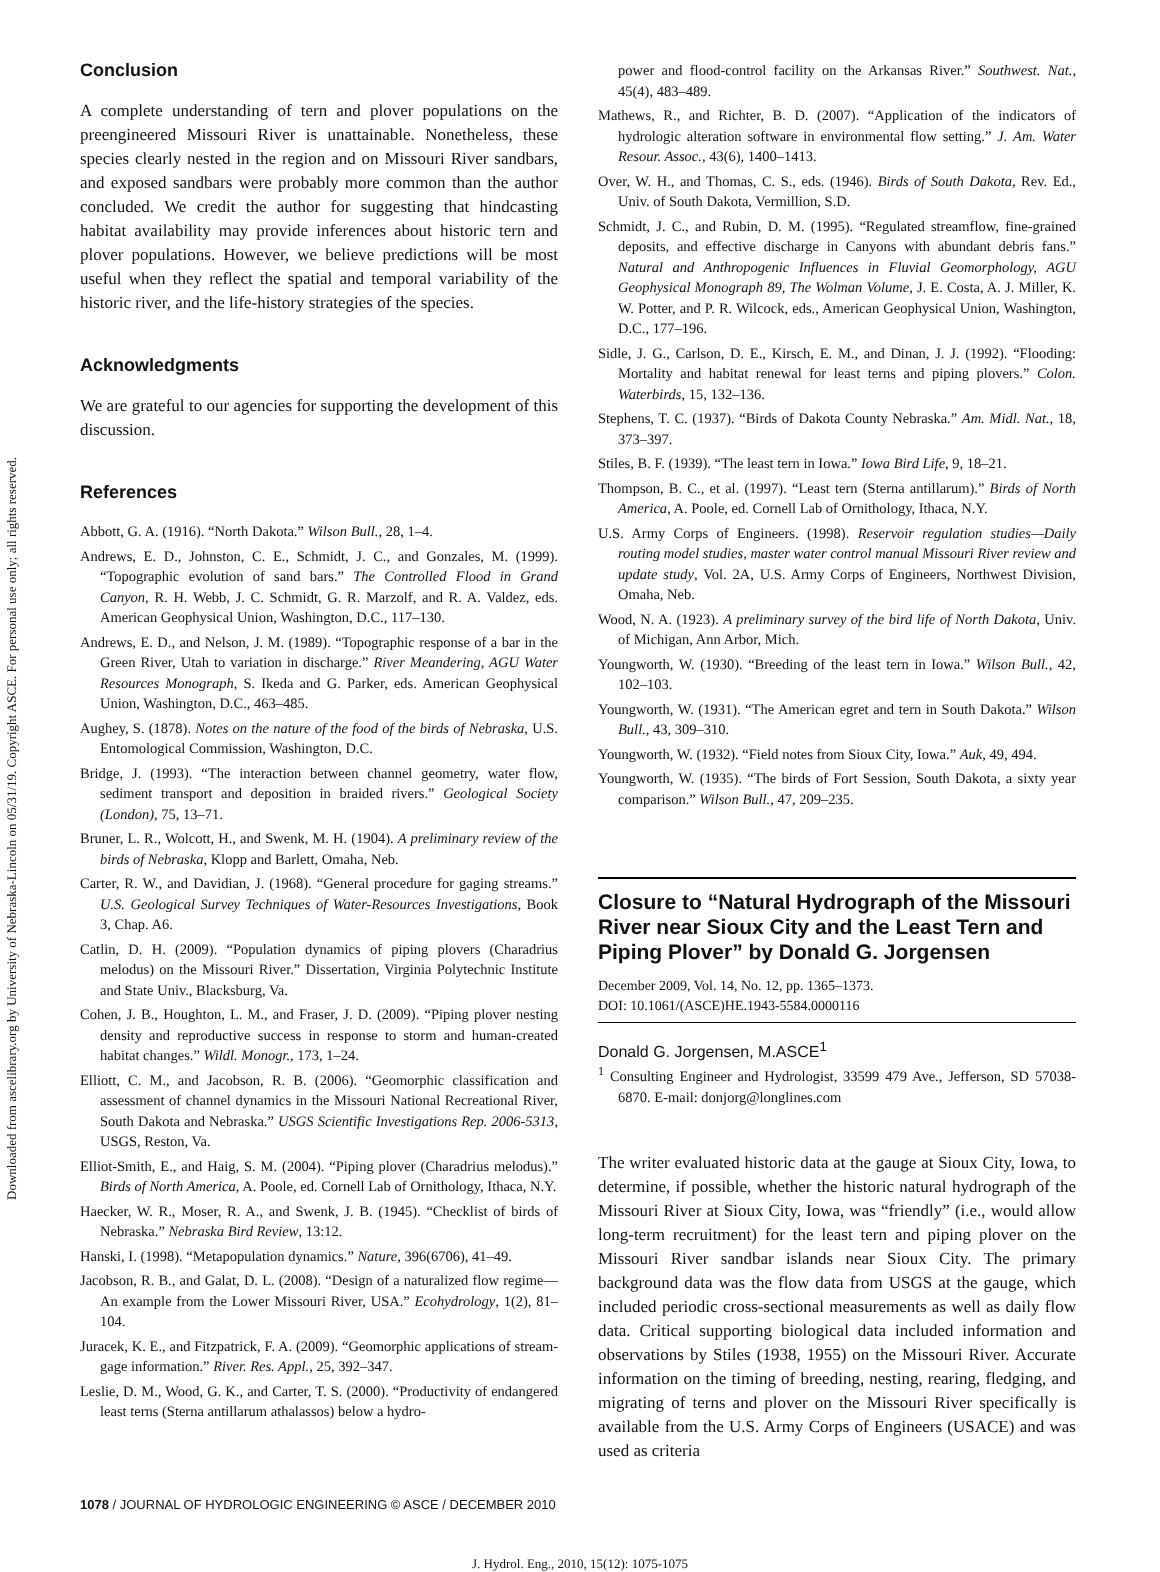Downloaded from ascelibrary.org by University of Nebraska-Lincoln on 05/31/19. Copyright ASCE. For personal use only; all rights reserved.
Conclusion
A complete understanding of tern and plover populations on the preengineered Missouri River is unattainable. Nonetheless, these species clearly nested in the region and on Missouri River sandbars, and exposed sandbars were probably more common than the author concluded. We credit the author for suggesting that hindcasting habitat availability may provide inferences about historic tern and plover populations. However, we believe predictions will be most useful when they reflect the spatial and temporal variability of the historic river, and the life-history strategies of the species.
Acknowledgments
We are grateful to our agencies for supporting the development of this discussion.
References
Abbott, G. A. (1916). “North Dakota.” Wilson Bull., 28, 1–4.
Andrews, E. D., Johnston, C. E., Schmidt, J. C., and Gonzales, M. (1999). “Topographic evolution of sand bars.” The Controlled Flood in Grand Canyon, R. H. Webb, J. C. Schmidt, G. R. Marzolf, and R. A. Valdez, eds. American Geophysical Union, Washington, D.C., 117–130.
Andrews, E. D., and Nelson, J. M. (1989). “Topographic response of a bar in the Green River, Utah to variation in discharge.” River Meandering, AGU Water Resources Monograph, S. Ikeda and G. Parker, eds. American Geophysical Union, Washington, D.C., 463–485.
Aughey, S. (1878). Notes on the nature of the food of the birds of Nebraska, U.S. Entomological Commission, Washington, D.C.
Bridge, J. (1993). “The interaction between channel geometry, water flow, sediment transport and deposition in braided rivers.” Geological Society (London), 75, 13–71.
Bruner, L. R., Wolcott, H., and Swenk, M. H. (1904). A preliminary review of the birds of Nebraska, Klopp and Barlett, Omaha, Neb.
Carter, R. W., and Davidian, J. (1968). “General procedure for gaging streams.” U.S. Geological Survey Techniques of Water-Resources Investigations, Book 3, Chap. A6.
Catlin, D. H. (2009). “Population dynamics of piping plovers (Charadrius melodus) on the Missouri River.” Dissertation, Virginia Polytechnic Institute and State Univ., Blacksburg, Va.
Cohen, J. B., Houghton, L. M., and Fraser, J. D. (2009). “Piping plover nesting density and reproductive success in response to storm and human-created habitat changes.” Wildl. Monogr., 173, 1–24.
Elliott, C. M., and Jacobson, R. B. (2006). “Geomorphic classification and assessment of channel dynamics in the Missouri National Recreational River, South Dakota and Nebraska.” USGS Scientific Investigations Rep. 2006-5313, USGS, Reston, Va.
Elliot-Smith, E., and Haig, S. M. (2004). “Piping plover (Charadrius melodus).” Birds of North America, A. Poole, ed. Cornell Lab of Ornithology, Ithaca, N.Y.
Haecker, W. R., Moser, R. A., and Swenk, J. B. (1945). “Checklist of birds of Nebraska.” Nebraska Bird Review, 13:12.
Hanski, I. (1998). “Metapopulation dynamics.” Nature, 396(6706), 41–49.
Jacobson, R. B., and Galat, D. L. (2008). “Design of a naturalized flow regime—An example from the Lower Missouri River, USA.” Ecohydrology, 1(2), 81–104.
Juracek, K. E., and Fitzpatrick, F. A. (2009). “Geomorphic applications of stream-gage information.” River. Res. Appl., 25, 392–347.
Leslie, D. M., Wood, G. K., and Carter, T. S. (2000). “Productivity of endangered least terns (Sterna antillarum athalassos) below a hydro-
power and flood-control facility on the Arkansas River.” Southwest. Nat., 45(4), 483–489.
Mathews, R., and Richter, B. D. (2007). “Application of the indicators of hydrologic alteration software in environmental flow setting.” J. Am. Water Resour. Assoc., 43(6), 1400–1413.
Over, W. H., and Thomas, C. S., eds. (1946). Birds of South Dakota, Rev. Ed., Univ. of South Dakota, Vermillion, S.D.
Schmidt, J. C., and Rubin, D. M. (1995). “Regulated streamflow, fine-grained deposits, and effective discharge in Canyons with abundant debris fans.” Natural and Anthropogenic Influences in Fluvial Geomorphology, AGU Geophysical Monograph 89, The Wolman Volume, J. E. Costa, A. J. Miller, K. W. Potter, and P. R. Wilcock, eds., American Geophysical Union, Washington, D.C., 177–196.
Sidle, J. G., Carlson, D. E., Kirsch, E. M., and Dinan, J. J. (1992). “Flooding: Mortality and habitat renewal for least terns and piping plovers.” Colon. Waterbirds, 15, 132–136.
Stephens, T. C. (1937). “Birds of Dakota County Nebraska.” Am. Midl. Nat., 18, 373–397.
Stiles, B. F. (1939). “The least tern in Iowa.” Iowa Bird Life, 9, 18–21.
Thompson, B. C., et al. (1997). “Least tern (Sterna antillarum).” Birds of North America, A. Poole, ed. Cornell Lab of Ornithology, Ithaca, N.Y.
U.S. Army Corps of Engineers. (1998). Reservoir regulation studies—Daily routing model studies, master water control manual Missouri River review and update study, Vol. 2A, U.S. Army Corps of Engineers, Northwest Division, Omaha, Neb.
Wood, N. A. (1923). A preliminary survey of the bird life of North Dakota, Univ. of Michigan, Ann Arbor, Mich.
Youngworth, W. (1930). “Breeding of the least tern in Iowa.” Wilson Bull., 42, 102–103.
Youngworth, W. (1931). “The American egret and tern in South Dakota.” Wilson Bull., 43, 309–310.
Youngworth, W. (1932). “Field notes from Sioux City, Iowa.” Auk, 49, 494.
Youngworth, W. (1935). “The birds of Fort Session, South Dakota, a sixty year comparison.” Wilson Bull., 47, 209–235.
Closure to “Natural Hydrograph of the Missouri River near Sioux City and the Least Tern and Piping Plover” by Donald G. Jorgensen
December 2009, Vol. 14, No. 12, pp. 1365–1373.
DOI: 10.1061/(ASCE)HE.1943-5584.0000116
Donald G. Jorgensen, M.ASCE<sup>1</sup>
<sup>1</sup> Consulting Engineer and Hydrologist, 33599 479 Ave., Jefferson, SD 57038-6870. E-mail: donjorg@longlines.com
The writer evaluated historic data at the gauge at Sioux City, Iowa, to determine, if possible, whether the historic natural hydrograph of the Missouri River at Sioux City, Iowa, was “friendly” (i.e., would allow long-term recruitment) for the least tern and piping plover on the Missouri River sandbar islands near Sioux City. The primary background data was the flow data from USGS at the gauge, which included periodic cross-sectional measurements as well as daily flow data. Critical supporting biological data included information and observations by Stiles (1938, 1955) on the Missouri River. Accurate information on the timing of breeding, nesting, rearing, fledging, and migrating of terns and plover on the Missouri River specifically is available from the U.S. Army Corps of Engineers (USACE) and was used as criteria
1078 / JOURNAL OF HYDROLOGIC ENGINEERING © ASCE / DECEMBER 2010
J. Hydrol. Eng., 2010, 15(12): 1075-1075